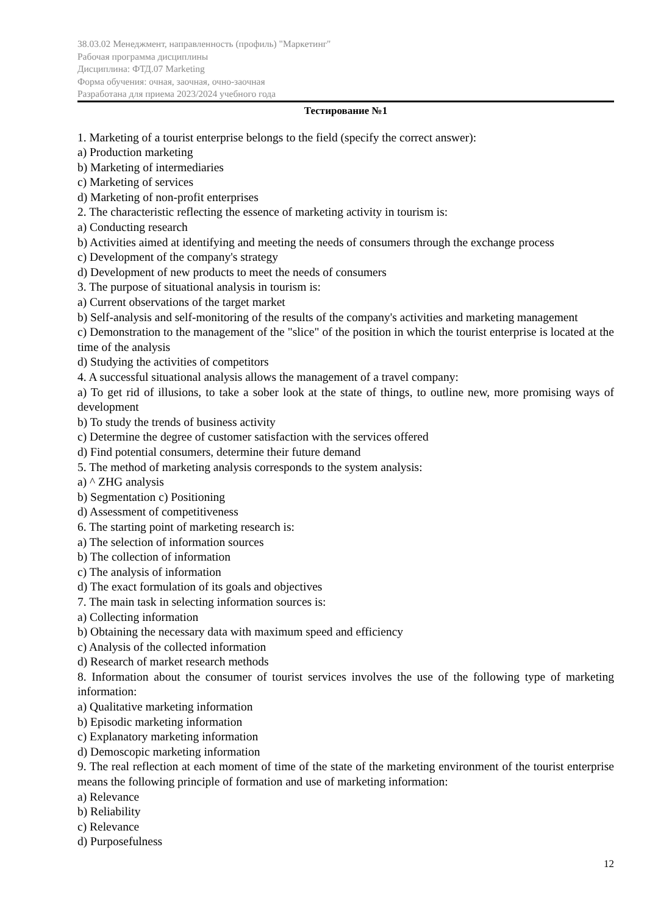38.03.02 Менеджмент, направленность (профиль) "Маркетинг"
Рабочая программа дисциплины
Дисциплина: ФТД.07 Marketing
Форма обучения: очная, заочная, очно-заочная
Разработана для приема 2023/2024 учебного года
Тестирование №1
1. Marketing of a tourist enterprise belongs to the field (specify the correct answer):
a) Production marketing
b) Marketing of intermediaries
c) Marketing of services
d) Marketing of non-profit enterprises
2. The characteristic reflecting the essence of marketing activity in tourism is:
a) Conducting research
b) Activities aimed at identifying and meeting the needs of consumers through the exchange process
c) Development of the company's strategy
d) Development of new products to meet the needs of consumers
3. The purpose of situational analysis in tourism is:
a) Current observations of the target market
b) Self-analysis and self-monitoring of the results of the company's activities and marketing management
c) Demonstration to the management of the "slice" of the position in which the tourist enterprise is located at the time of the analysis
d) Studying the activities of competitors
4. A successful situational analysis allows the management of a travel company:
a) To get rid of illusions, to take a sober look at the state of things, to outline new, more promising ways of development
b) To study the trends of business activity
c) Determine the degree of customer satisfaction with the services offered
d) Find potential consumers, determine their future demand
5. The method of marketing analysis corresponds to the system analysis:
a) ^ ZHG analysis
b) Segmentation c) Positioning
d) Assessment of competitiveness
6. The starting point of marketing research is:
a) The selection of information sources
b) The collection of information
c) The analysis of information
d) The exact formulation of its goals and objectives
7. The main task in selecting information sources is:
a) Collecting information
b) Obtaining the necessary data with maximum speed and efficiency
c) Analysis of the collected information
d) Research of market research methods
8. Information about the consumer of tourist services involves the use of the following type of marketing information:
a) Qualitative marketing information
b) Episodic marketing information
c) Explanatory marketing information
d) Demoscopic marketing information
9. The real reflection at each moment of time of the state of the marketing environment of the tourist enterprise means the following principle of formation and use of marketing information:
a) Relevance
b) Reliability
c) Relevance
d) Purposefulness
12